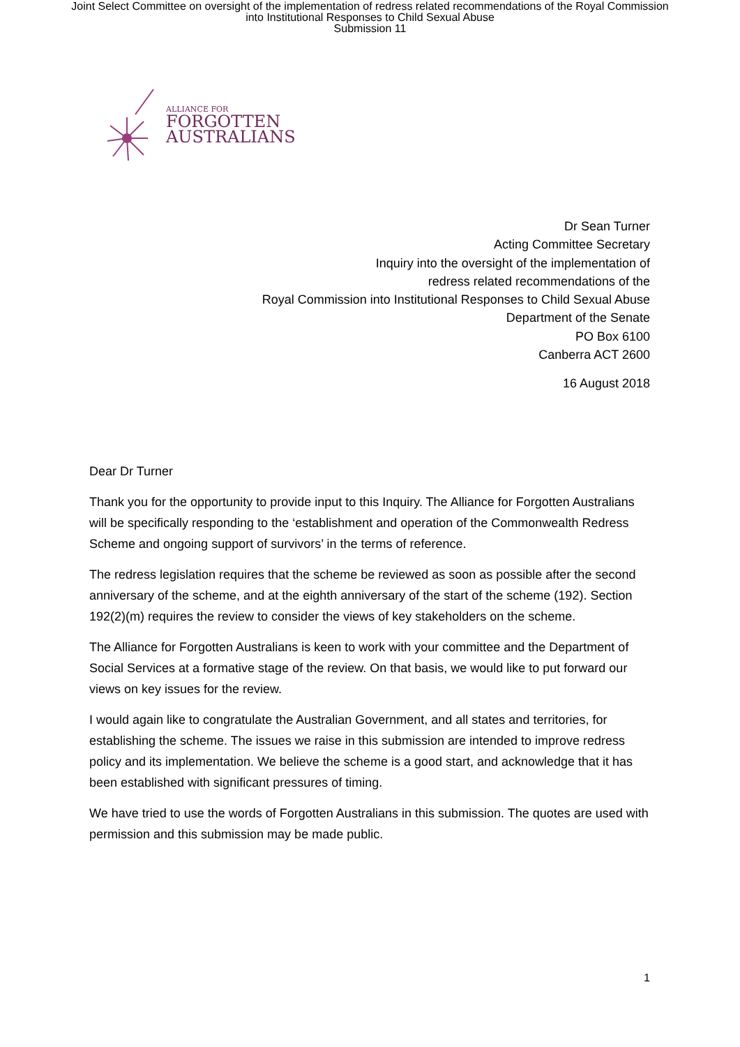Joint Select Committee on oversight of the implementation of redress related recommendations of the Royal Commission
into Institutional Responses to Child Sexual Abuse
Submission 11
ALLIANCE FOR
FORGOTTEN
AUSTRALIANS
Dr Sean Turner
Acting Committee Secretary
Inquiry into the oversight of the implementation of
redress related recommendations of the
Royal Commission into Institutional Responses to Child Sexual Abuse
Department of the Senate
PO Box 6100
Canberra ACT 2600
16 August 2018
Dear Dr Turner
Thank you for the opportunity to provide input to this Inquiry. The Alliance for Forgotten Australians will be specifically responding to the ‘establishment and operation of the Commonwealth Redress Scheme and ongoing support of survivors’ in the terms of reference.
The redress legislation requires that the scheme be reviewed as soon as possible after the second anniversary of the scheme, and at the eighth anniversary of the start of the scheme (192). Section 192(2)(m) requires the review to consider the views of key stakeholders on the scheme.
The Alliance for Forgotten Australians is keen to work with your committee and the Department of Social Services at a formative stage of the review. On that basis, we would like to put forward our views on key issues for the review.
I would again like to congratulate the Australian Government, and all states and territories, for establishing the scheme. The issues we raise in this submission are intended to improve redress policy and its implementation. We believe the scheme is a good start, and acknowledge that it has been established with significant pressures of timing.
We have tried to use the words of Forgotten Australians in this submission. The quotes are used with permission and this submission may be made public.
1